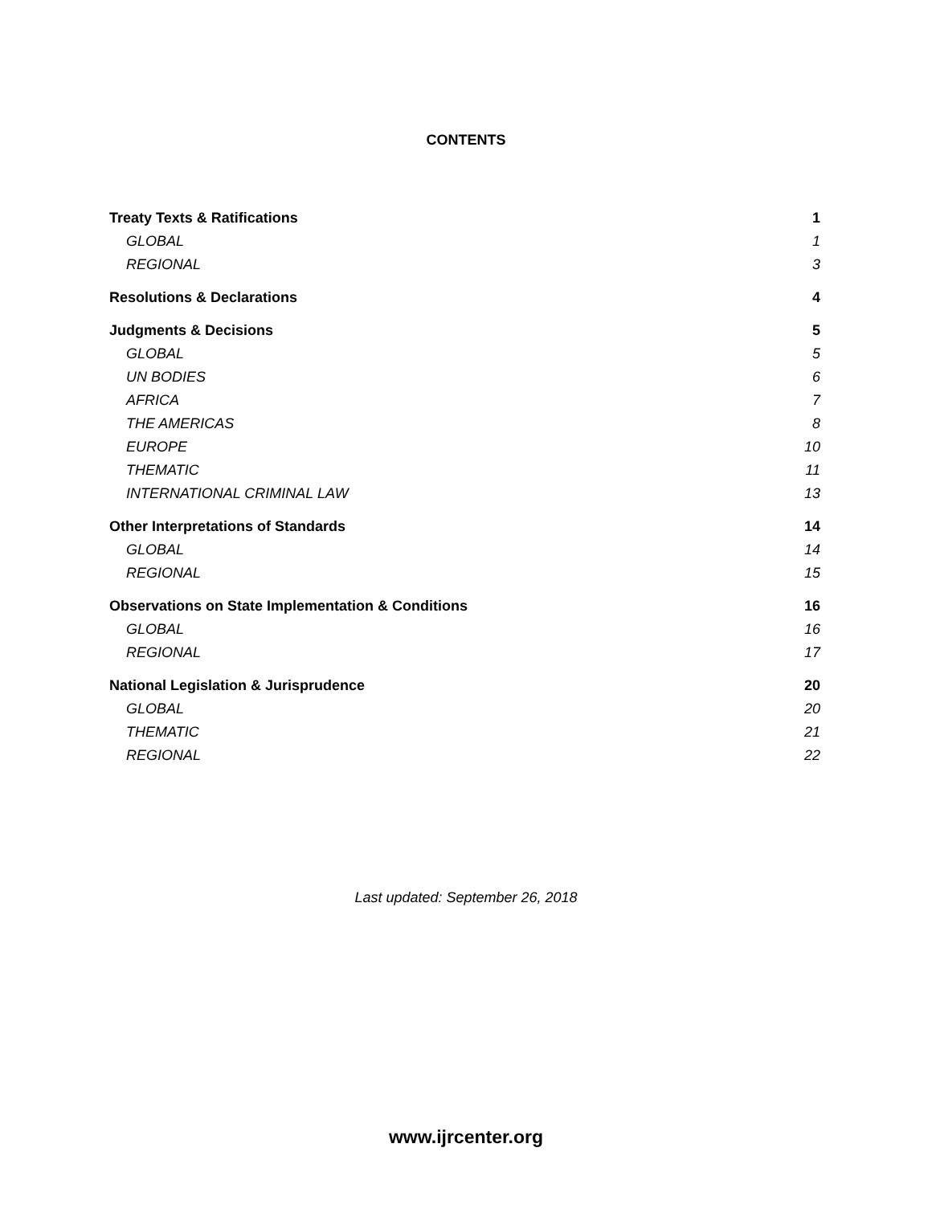CONTENTS
Treaty Texts & Ratifications 1
GLOBAL 1
REGIONAL 3
Resolutions & Declarations 4
Judgments & Decisions 5
GLOBAL 5
UN BODIES 6
AFRICA 7
THE AMERICAS 8
EUROPE 10
THEMATIC 11
INTERNATIONAL CRIMINAL LAW 13
Other Interpretations of Standards 14
GLOBAL 14
REGIONAL 15
Observations on State Implementation & Conditions 16
GLOBAL 16
REGIONAL 17
National Legislation & Jurisprudence 20
GLOBAL 20
THEMATIC 21
REGIONAL 22
Last updated: September 26, 2018
www.ijrcenter.org